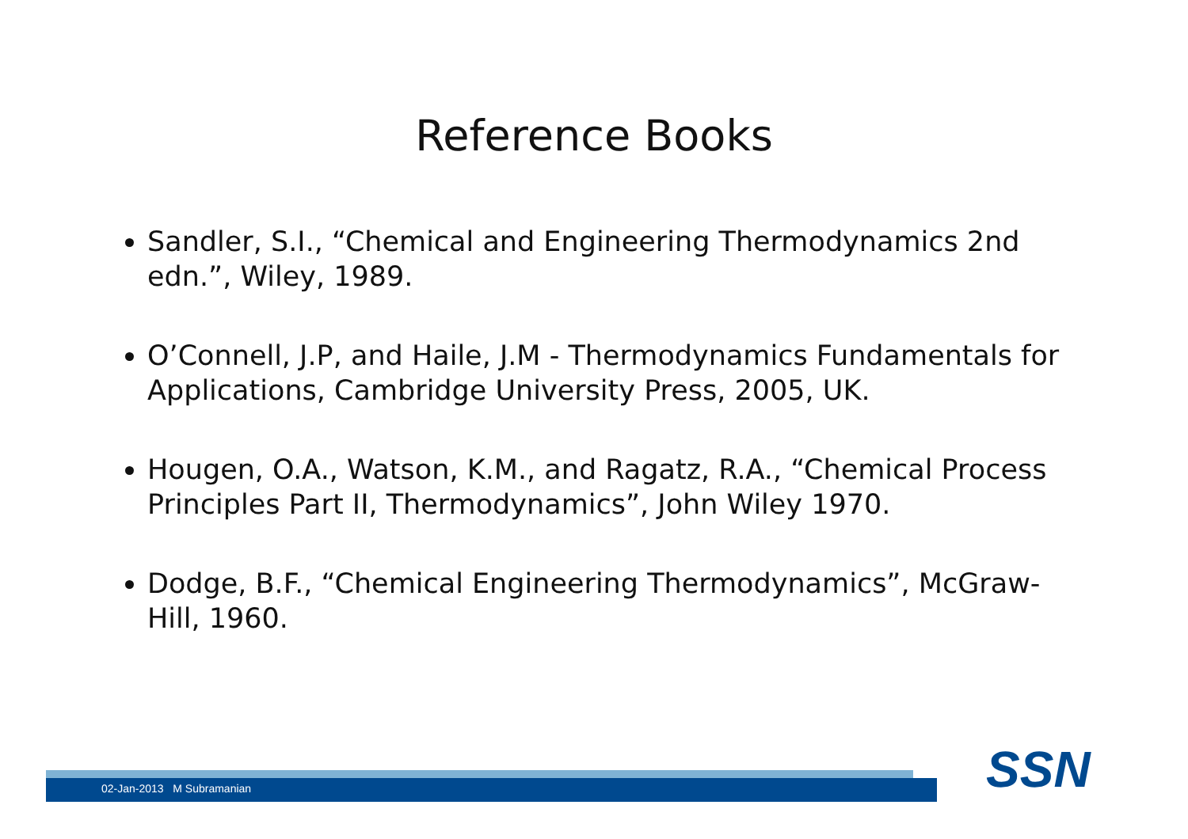Reference Books
Sandler, S.I., “Chemical and Engineering Thermodynamics 2nd edn.”, Wiley, 1989.
O’Connell, J.P, and Haile, J.M - Thermodynamics Fundamentals for Applications, Cambridge University Press, 2005, UK.
Hougen, O.A., Watson, K.M., and Ragatz, R.A., “Chemical Process Principles Part II, Thermodynamics”, John Wiley 1970.
Dodge, B.F., “Chemical Engineering Thermodynamics”, McGraw-Hill, 1960.
02-Jan-2013 M Subramanian SSN